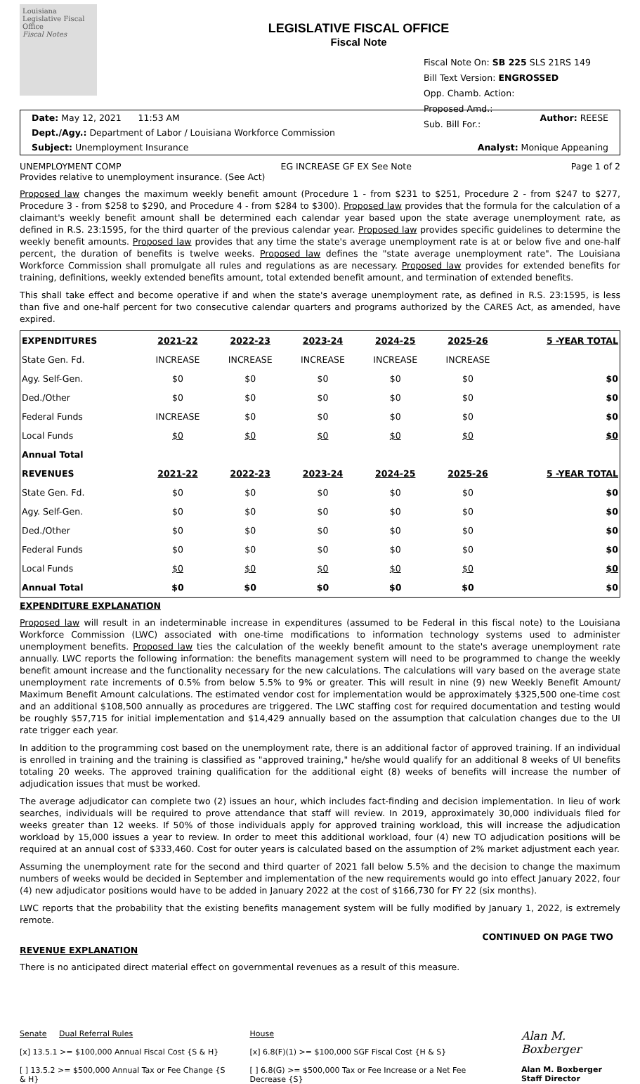Louisiana Legislative Fiscal Office
Fiscal Notes
LEGISLATIVE FISCAL OFFICE
Fiscal Note
Fiscal Note On: SB 225 SLS 21RS 149
Bill Text Version: ENGROSSED
Opp. Chamb. Action:
Proposed Amd.:
Sub. Bill For.:
Date: May 12, 2021 11:53 AM Author: REESE
Dept./Agy.: Department of Labor / Louisiana Workforce Commission
Subject: Unemployment Insurance Analyst: Monique Appeaning
UNEMPLOYMENT COMP EG INCREASE GF EX See Note Page 1 of 2
Provides relative to unemployment insurance. (See Act)
Proposed law changes the maximum weekly benefit amount (Procedure 1 - from $231 to $251, Procedure 2 - from $247 to $277, Procedure 3 - from $258 to $290, and Procedure 4 - from $284 to $300). Proposed law provides that the formula for the calculation of a claimant's weekly benefit amount shall be determined each calendar year based upon the state average unemployment rate, as defined in R.S. 23:1595, for the third quarter of the previous calendar year. Proposed law provides specific guidelines to determine the weekly benefit amounts. Proposed law provides that any time the state's average unemployment rate is at or below five and one-half percent, the duration of benefits is twelve weeks. Proposed law defines the "state average unemployment rate". The Louisiana Workforce Commission shall promulgate all rules and regulations as are necessary. Proposed law provides for extended benefits for training, definitions, weekly extended benefits amount, total extended benefit amount, and termination of extended benefits.
This shall take effect and become operative if and when the state's average unemployment rate, as defined in R.S. 23:1595, is less than five and one-half percent for two consecutive calendar quarters and programs authorized by the CARES Act, as amended, have expired.
| EXPENDITURES | 2021-22 | 2022-23 | 2023-24 | 2024-25 | 2025-26 | 5 -YEAR TOTAL |
| --- | --- | --- | --- | --- | --- | --- |
| State Gen. Fd. | INCREASE | INCREASE | INCREASE | INCREASE | INCREASE | |
| Agy. Self-Gen. | $0 | $0 | $0 | $0 | $0 | $0 |
| Ded./Other | $0 | $0 | $0 | $0 | $0 | $0 |
| Federal Funds | INCREASE | $0 | $0 | $0 | $0 | $0 |
| Local Funds | $0 | $0 | $0 | $0 | $0 | $0 |
| Annual Total | | | | | | |
| REVENUES | 2021-22 | 2022-23 | 2023-24 | 2024-25 | 2025-26 | 5 -YEAR TOTAL |
| State Gen. Fd. | $0 | $0 | $0 | $0 | $0 | $0 |
| Agy. Self-Gen. | $0 | $0 | $0 | $0 | $0 | $0 |
| Ded./Other | $0 | $0 | $0 | $0 | $0 | $0 |
| Federal Funds | $0 | $0 | $0 | $0 | $0 | $0 |
| Local Funds | $0 | $0 | $0 | $0 | $0 | $0 |
| Annual Total | $0 | $0 | $0 | $0 | $0 | $0 |
EXPENDITURE EXPLANATION
Proposed law will result in an indeterminable increase in expenditures (assumed to be Federal in this fiscal note) to the Louisiana Workforce Commission (LWC) associated with one-time modifications to information technology systems used to administer unemployment benefits. Proposed law ties the calculation of the weekly benefit amount to the state's average unemployment rate annually. LWC reports the following information: the benefits management system will need to be programmed to change the weekly benefit amount increase and the functionality necessary for the new calculations. The calculations will vary based on the average state unemployment rate increments of 0.5% from below 5.5% to 9% or greater. This will result in nine (9) new Weekly Benefit Amount/ Maximum Benefit Amount calculations. The estimated vendor cost for implementation would be approximately $325,500 one-time cost and an additional $108,500 annually as procedures are triggered. The LWC staffing cost for required documentation and testing would be roughly $57,715 for initial implementation and $14,429 annually based on the assumption that calculation changes due to the UI rate trigger each year.
In addition to the programming cost based on the unemployment rate, there is an additional factor of approved training. If an individual is enrolled in training and the training is classified as "approved training," he/she would qualify for an additional 8 weeks of UI benefits totaling 20 weeks. The approved training qualification for the additional eight (8) weeks of benefits will increase the number of adjudication issues that must be worked.
The average adjudicator can complete two (2) issues an hour, which includes fact-finding and decision implementation. In lieu of work searches, individuals will be required to prove attendance that staff will review. In 2019, approximately 30,000 individuals filed for weeks greater than 12 weeks. If 50% of those individuals apply for approved training workload, this will increase the adjudication workload by 15,000 issues a year to review. In order to meet this additional workload, four (4) new TO adjudication positions will be required at an annual cost of $333,460. Cost for outer years is calculated based on the assumption of 2% market adjustment each year.
Assuming the unemployment rate for the second and third quarter of 2021 fall below 5.5% and the decision to change the maximum numbers of weeks would be decided in September and implementation of the new requirements would go into effect January 2022, four (4) new adjudicator positions would have to be added in January 2022 at the cost of $166,730 for FY 22 (six months).
LWC reports that the probability that the existing benefits management system will be fully modified by January 1, 2022, is extremely remote.
CONTINUED ON PAGE TWO
REVENUE EXPLANATION
There is no anticipated direct material effect on governmental revenues as a result of this measure.
Senate Dual Referral Rules
[x] 13.5.1 >= $100,000 Annual Fiscal Cost {S & H}
[ ] 13.5.2 >= $500,000 Annual Tax or Fee Change {S & H}
House
[x] 6.8(F)(1) >= $100,000 SGF Fiscal Cost {H & S}
[ ] 6.8(G) >= $500,000 Tax or Fee Increase or a Net Fee Decrease {S}
Alan M. Boxberger
Alan M. Boxberger
Staff Director